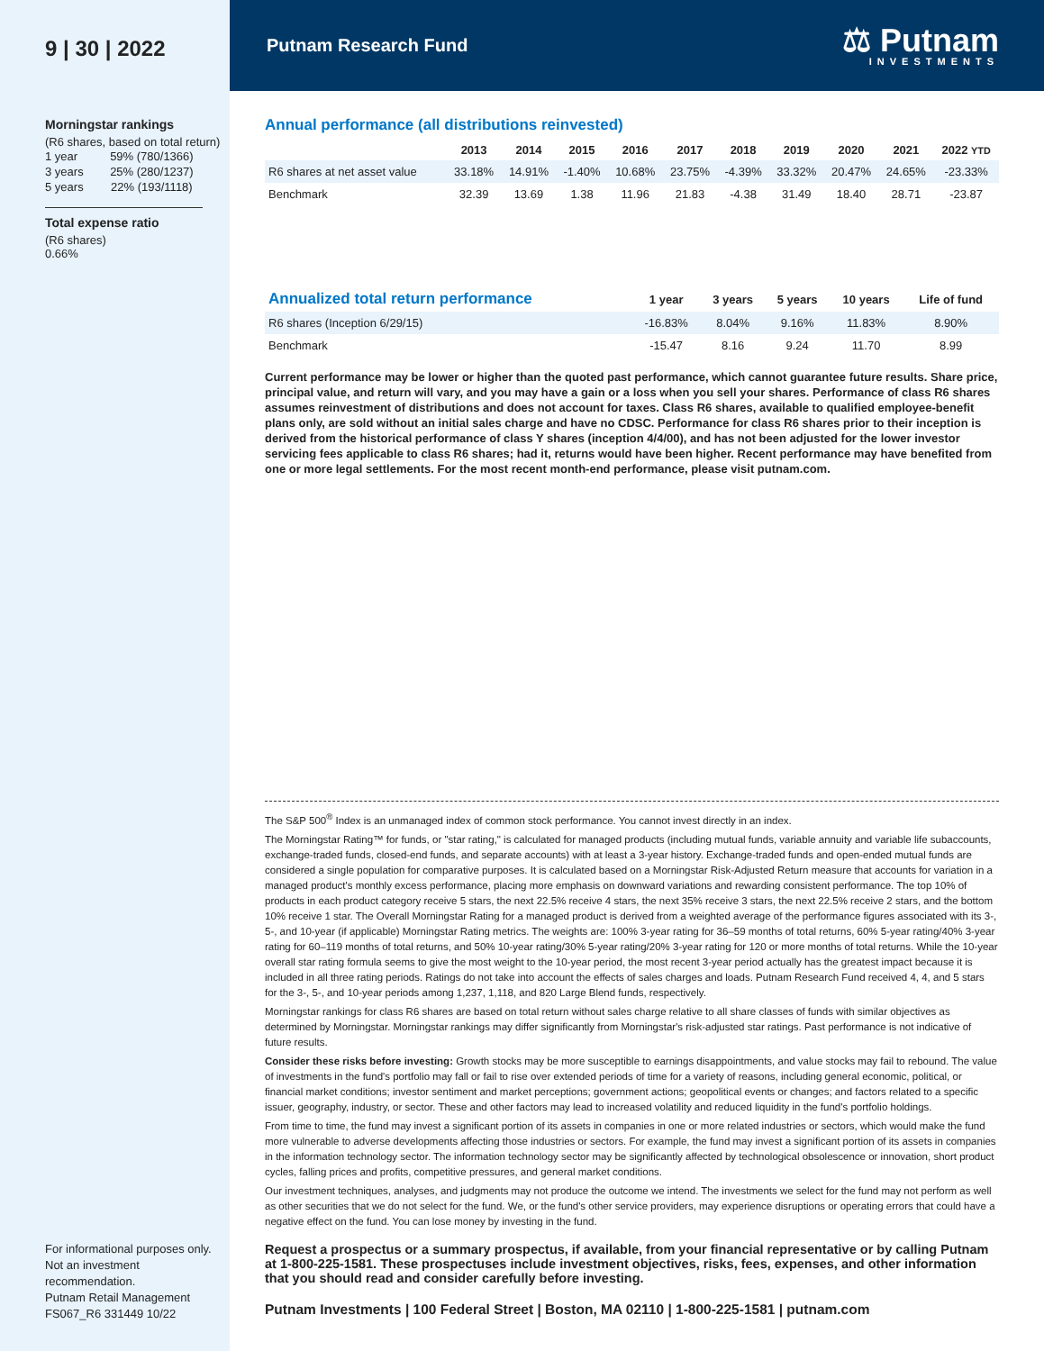9 | 30 | 2022
Morningstar rankings
(R6 shares, based on total return)
| 1 year | 59% (780/1366) |
| 3 years | 25% (280/1237) |
| 5 years | 22% (193/1118) |
Total expense ratio
(R6 shares)
0.66%
For informational purposes only. Not an investment recommendation.
Putnam Retail Management
FS067_R6 331449 10/22
Putnam Research Fund
⚖ Putnam
INVESTMENTS
Annual performance (all distributions reinvested)
| | 2013 | 2014 | 2015 | 2016 | 2017 | 2018 | 2019 | 2020 | 2021 | 2022 YTD |
| --- | --- | --- | --- | --- | --- | --- | --- | --- | --- | --- |
| R6 shares at net asset value | 33.18% | 14.91% | -1.40% | 10.68% | 23.75% | -4.39% | 33.32% | 20.47% | 24.65% | -23.33% |
| Benchmark | 32.39 | 13.69 | 1.38 | 11.96 | 21.83 | -4.38 | 31.49 | 18.40 | 28.71 | -23.87 |
| Annualized total return performance | 1 year | 3 years | 5 years | 10 years | Life of fund |
| --- | --- | --- | --- | --- | --- |
| R6 shares (Inception 6/29/15) | -16.83% | 8.04% | 9.16% | 11.83% | 8.90% |
| Benchmark | -15.47 | 8.16 | 9.24 | 11.70 | 8.99 |
Current performance may be lower or higher than the quoted past performance, which cannot guarantee future results. Share price, principal value, and return will vary, and you may have a gain or a loss when you sell your shares. Performance of class R6 shares assumes reinvestment of distributions and does not account for taxes. Class R6 shares, available to qualified employee-benefit plans only, are sold without an initial sales charge and have no CDSC. Performance for class R6 shares prior to their inception is derived from the historical performance of class Y shares (inception 4/4/00), and has not been adjusted for the lower investor servicing fees applicable to class R6 shares; had it, returns would have been higher. Recent performance may have benefited from one or more legal settlements. For the most recent month-end performance, please visit putnam.com.
The S&P 500<sup>®</sup> Index is an unmanaged index of common stock performance. You cannot invest directly in an index.
The Morningstar Rating™ for funds, or "star rating," is calculated for managed products (including mutual funds, variable annuity and variable life subaccounts, exchange-traded funds, closed-end funds, and separate accounts) with at least a 3-year history. Exchange-traded funds and open-ended mutual funds are considered a single population for comparative purposes. It is calculated based on a Morningstar Risk-Adjusted Return measure that accounts for variation in a managed product's monthly excess performance, placing more emphasis on downward variations and rewarding consistent performance. The top 10% of products in each product category receive 5 stars, the next 22.5% receive 4 stars, the next 35% receive 3 stars, the next 22.5% receive 2 stars, and the bottom 10% receive 1 star. The Overall Morningstar Rating for a managed product is derived from a weighted average of the performance figures associated with its 3-, 5-, and 10-year (if applicable) Morningstar Rating metrics. The weights are: 100% 3-year rating for 36–59 months of total returns, 60% 5-year rating/40% 3-year rating for 60–119 months of total returns, and 50% 10-year rating/30% 5-year rating/20% 3-year rating for 120 or more months of total returns. While the 10-year overall star rating formula seems to give the most weight to the 10-year period, the most recent 3-year period actually has the greatest impact because it is included in all three rating periods. Ratings do not take into account the effects of sales charges and loads. Putnam Research Fund received 4, 4, and 5 stars for the 3-, 5-, and 10-year periods among 1,237, 1,118, and 820 Large Blend funds, respectively.
Morningstar rankings for class R6 shares are based on total return without sales charge relative to all share classes of funds with similar objectives as determined by Morningstar. Morningstar rankings may differ significantly from Morningstar's risk-adjusted star ratings. Past performance is not indicative of future results.
Consider these risks before investing: Growth stocks may be more susceptible to earnings disappointments, and value stocks may fail to rebound. The value of investments in the fund's portfolio may fall or fail to rise over extended periods of time for a variety of reasons, including general economic, political, or financial market conditions; investor sentiment and market perceptions; government actions; geopolitical events or changes; and factors related to a specific issuer, geography, industry, or sector. These and other factors may lead to increased volatility and reduced liquidity in the fund's portfolio holdings.
From time to time, the fund may invest a significant portion of its assets in companies in one or more related industries or sectors, which would make the fund more vulnerable to adverse developments affecting those industries or sectors. For example, the fund may invest a significant portion of its assets in companies in the information technology sector. The information technology sector may be significantly affected by technological obsolescence or innovation, short product cycles, falling prices and profits, competitive pressures, and general market conditions.
Our investment techniques, analyses, and judgments may not produce the outcome we intend. The investments we select for the fund may not perform as well as other securities that we do not select for the fund. We, or the fund's other service providers, may experience disruptions or operating errors that could have a negative effect on the fund. You can lose money by investing in the fund.
Request a prospectus or a summary prospectus, if available, from your financial representative or by calling Putnam at 1-800-225-1581. These prospectuses include investment objectives, risks, fees, expenses, and other information that you should read and consider carefully before investing.
Putnam Investments | 100 Federal Street | Boston, MA 02110 | 1-800-225-1581 | putnam.com